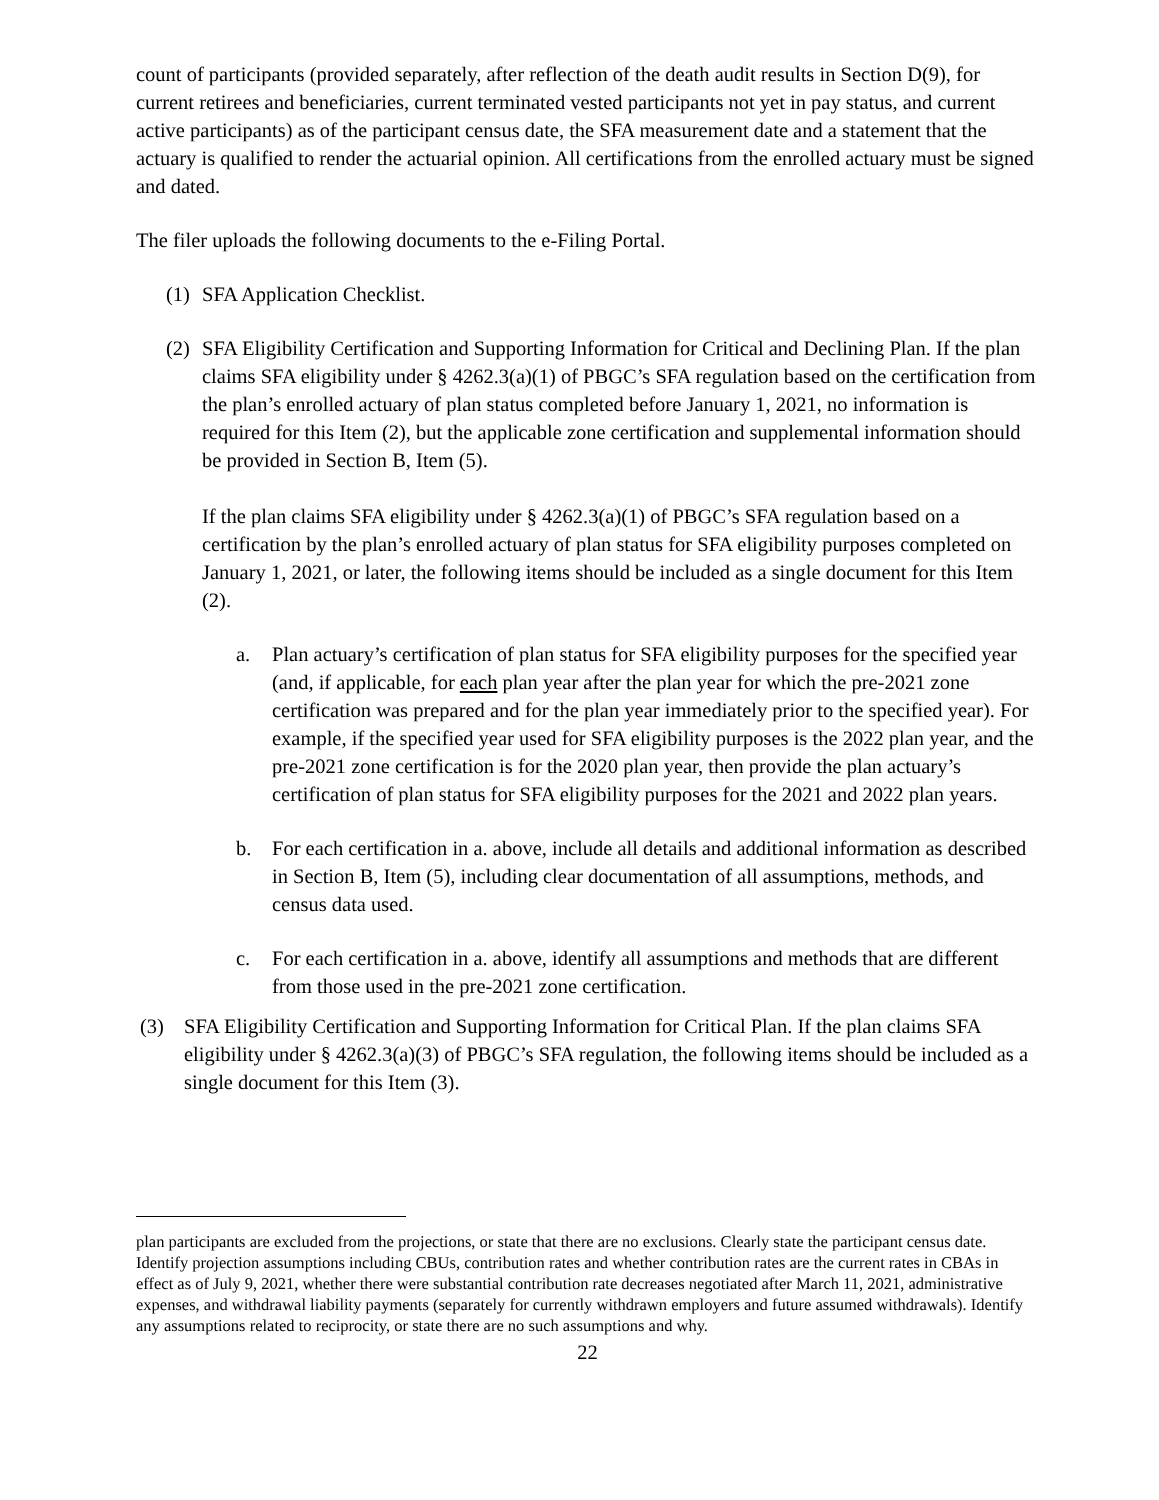count of participants (provided separately, after reflection of the death audit results in Section D(9), for current retirees and beneficiaries, current terminated vested participants not yet in pay status, and current active participants) as of the participant census date, the SFA measurement date and a statement that the actuary is qualified to render the actuarial opinion. All certifications from the enrolled actuary must be signed and dated.
The filer uploads the following documents to the e-Filing Portal.
(1)
SFA Application Checklist.
(2)
SFA Eligibility Certification and Supporting Information for Critical and Declining Plan. If the plan claims SFA eligibility under § 4262.3(a)(1) of PBGC’s SFA regulation based on the certification from the plan’s enrolled actuary of plan status completed before January 1, 2021, no information is required for this Item (2), but the applicable zone certification and supplemental information should be provided in Section B, Item (5).
If the plan claims SFA eligibility under § 4262.3(a)(1) of PBGC’s SFA regulation based on a certification by the plan’s enrolled actuary of plan status for SFA eligibility purposes completed on January 1, 2021, or later, the following items should be included as a single document for this Item (2).
a. Plan actuary’s certification of plan status for SFA eligibility purposes for the specified year (and, if applicable, for each plan year after the plan year for which the pre-2021 zone certification was prepared and for the plan year immediately prior to the specified year). For example, if the specified year used for SFA eligibility purposes is the 2022 plan year, and the pre-2021 zone certification is for the 2020 plan year, then provide the plan actuary’s certification of plan status for SFA eligibility purposes for the 2021 and 2022 plan years.
b. For each certification in a. above, include all details and additional information as described in Section B, Item (5), including clear documentation of all assumptions, methods, and census data used.
c. For each certification in a. above, identify all assumptions and methods that are different from those used in the pre-2021 zone certification.
(3) SFA Eligibility Certification and Supporting Information for Critical Plan. If the plan claims SFA eligibility under § 4262.3(a)(3) of PBGC’s SFA regulation, the following items should be included as a single document for this Item (3).
plan participants are excluded from the projections, or state that there are no exclusions. Clearly state the participant census date. Identify projection assumptions including CBUs, contribution rates and whether contribution rates are the current rates in CBAs in effect as of July 9, 2021, whether there were substantial contribution rate decreases negotiated after March 11, 2021, administrative expenses, and withdrawal liability payments (separately for currently withdrawn employers and future assumed withdrawals). Identify any assumptions related to reciprocity, or state there are no such assumptions and why.
22